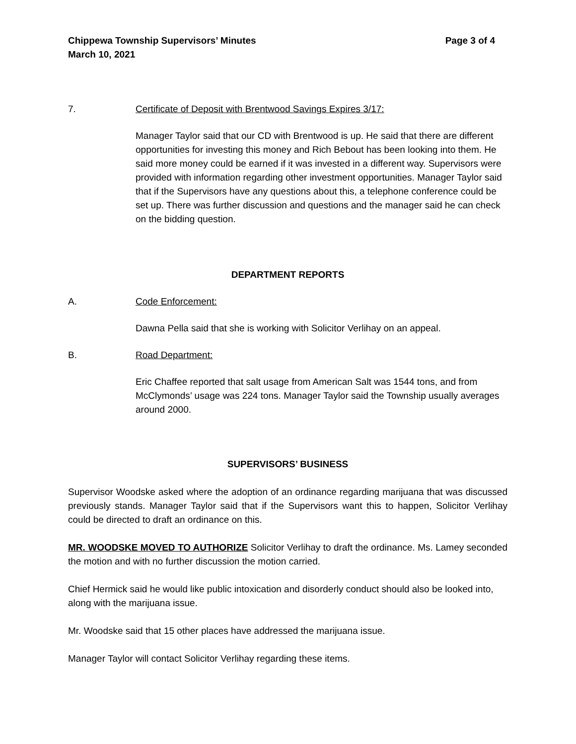Chippewa Township Supervisors’ Minutes Page 3 of 4
March 10, 2021
7. Certificate of Deposit with Brentwood Savings Expires 3/17:
Manager Taylor said that our CD with Brentwood is up. He said that there are different opportunities for investing this money and Rich Bebout has been looking into them. He said more money could be earned if it was invested in a different way. Supervisors were provided with information regarding other investment opportunities. Manager Taylor said that if the Supervisors have any questions about this, a telephone conference could be set up. There was further discussion and questions and the manager said he can check on the bidding question.
DEPARTMENT REPORTS
A. Code Enforcement:
Dawna Pella said that she is working with Solicitor Verlihay on an appeal.
B. Road Department:
Eric Chaffee reported that salt usage from American Salt was 1544 tons, and from McClymonds’ usage was 224 tons. Manager Taylor said the Township usually averages around 2000.
SUPERVISORS’ BUSINESS
Supervisor Woodske asked where the adoption of an ordinance regarding marijuana that was discussed previously stands. Manager Taylor said that if the Supervisors want this to happen, Solicitor Verlihay could be directed to draft an ordinance on this.
MR. WOODSKE MOVED TO AUTHORIZE Solicitor Verlihay to draft the ordinance. Ms. Lamey seconded the motion and with no further discussion the motion carried.
Chief Hermick said he would like public intoxication and disorderly conduct should also be looked into, along with the marijuana issue.
Mr. Woodske said that 15 other places have addressed the marijuana issue.
Manager Taylor will contact Solicitor Verlihay regarding these items.